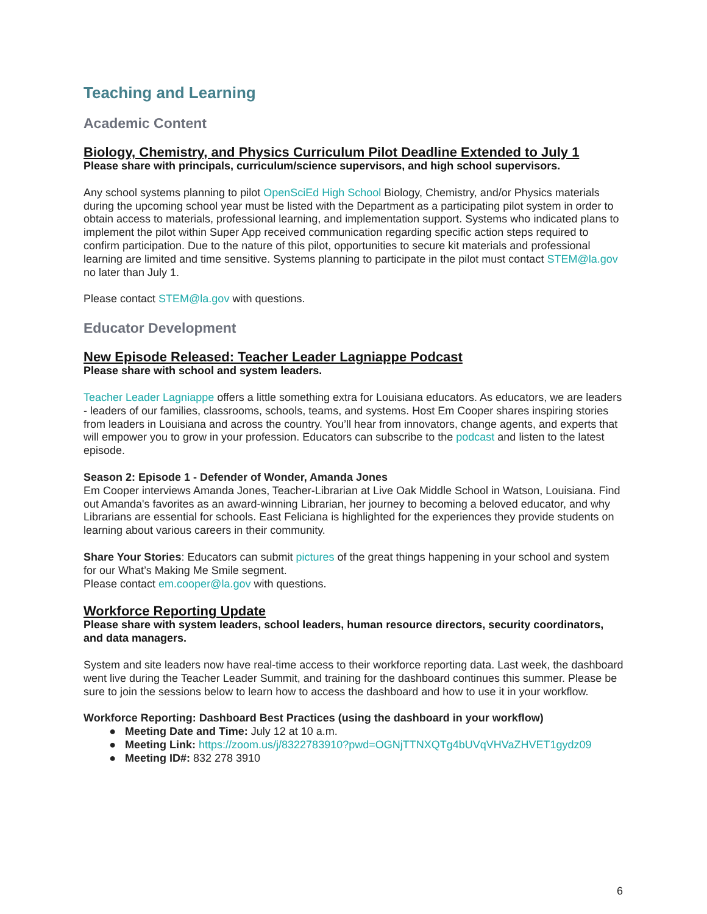Teaching and Learning
Academic Content
Biology, Chemistry, and Physics Curriculum Pilot Deadline Extended to July 1
Please share with principals, curriculum/science supervisors, and high school supervisors.
Any school systems planning to pilot OpenSciEd High School Biology, Chemistry, and/or Physics materials during the upcoming school year must be listed with the Department as a participating pilot system in order to obtain access to materials, professional learning, and implementation support. Systems who indicated plans to implement the pilot within Super App received communication regarding specific action steps required to confirm participation. Due to the nature of this pilot, opportunities to secure kit materials and professional learning are limited and time sensitive. Systems planning to participate in the pilot must contact STEM@la.gov no later than July 1.
Please contact STEM@la.gov with questions.
Educator Development
New Episode Released: Teacher Leader Lagniappe Podcast
Please share with school and system leaders.
Teacher Leader Lagniappe offers a little something extra for Louisiana educators. As educators, we are leaders - leaders of our families, classrooms, schools, teams, and systems. Host Em Cooper shares inspiring stories from leaders in Louisiana and across the country. You’ll hear from innovators, change agents, and experts that will empower you to grow in your profession. Educators can subscribe to the podcast and listen to the latest episode.
Season 2: Episode 1 - Defender of Wonder, Amanda Jones
Em Cooper interviews Amanda Jones, Teacher-Librarian at Live Oak Middle School in Watson, Louisiana. Find out Amanda's favorites as an award-winning Librarian, her journey to becoming a beloved educator, and why Librarians are essential for schools. East Feliciana is highlighted for the experiences they provide students on learning about various careers in their community.
Share Your Stories: Educators can submit pictures of the great things happening in your school and system for our What’s Making Me Smile segment.
Please contact em.cooper@la.gov with questions.
Workforce Reporting Update
Please share with system leaders, school leaders, human resource directors, security coordinators, and data managers.
System and site leaders now have real-time access to their workforce reporting data. Last week, the dashboard went live during the Teacher Leader Summit, and training for the dashboard continues this summer. Please be sure to join the sessions below to learn how to access the dashboard and how to use it in your workflow.
Workforce Reporting: Dashboard Best Practices (using the dashboard in your workflow)
Meeting Date and Time: July 12 at 10 a.m.
Meeting Link: https://zoom.us/j/8322783910?pwd=OGNjTTNXQTg4bUVqVHVaZHVET1gydz09
Meeting ID#: 832 278 3910
6